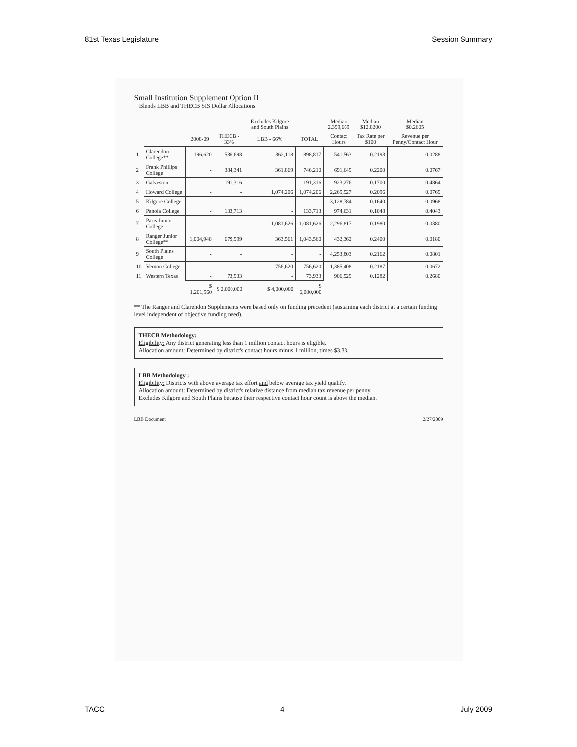81st Texas Legislature Session Summary
Small Institution Supplement Option II
Blends LBB and THECB SIS Dollar Allocations
| | | | | Excludes Kilgore and South Plains | | Median 2,399,669 | Median $12.8200 | Median $0.2605 |
| --- | --- | --- | --- | --- | --- | --- | --- | --- |
| | | 2008-09 | THECB - 33% | LBB - 66% | TOTAL | Contact Hours | Tax Rate per $100 | Revenue per Penny/Contact Hour |
| 1 | Clarendon College** | 196,620 | 536,698 | 362,118 | 898,817 | 541,563 | 0.2193 | 0.0288 |
| 2 | Frank Phillips College | - | 384,341 | 361,869 | 746,210 | 691,649 | 0.2200 | 0.0767 |
| 3 | Galveston | - | 191,316 | - | 191,316 | 923,276 | 0.1700 | 0.4864 |
| 4 | Howard College | - | - | 1,074,206 | 1,074,206 | 2,265,927 | 0.2096 | 0.0769 |
| 5 | Kilgore College | - | - | - | - | 3,128,784 | 0.1640 | 0.0968 |
| 6 | Panola College | - | 133,713 | - | 133,713 | 974,631 | 0.1048 | 0.4043 |
| 7 | Paris Junior College | - | - | 1,081,626 | 1,081,626 | 2,296,817 | 0.1980 | 0.0380 |
| 8 | Ranger Junior College** | 1,004,940 | 679,999 | 363,561 | 1,043,560 | 432,362 | 0.2400 | 0.0180 |
| 9 | South Plains College | - | - | - | - | 4,253,803 | 0.2162 | 0.0801 |
| 10 | Vernon College | - | - | 756,620 | 756,620 | 1,385,408 | 0.2187 | 0.0672 |
| 11 | Western Texas | - | 73,933 | - | 73,933 | 906,529 | 0.1282 | 0.2680 |
| | | $ 1,201,560 | $ 2,000,000 | $ 4,000,000 | $ 6,000,000 | | | |
** The Ranger and Clarendon Supplements were based only on funding precedent (sustaining each district at a certain funding level independent of objective funding need).
THECB Methodology:
Eligibility: Any district generating less than 1 million contact hours is eligible.
Allocation amount: Determined by district's contact hours minus 1 million, times $3.33.
LBB Methodology :
Eligibility: Districts with above average tax effort and below average tax yield qualify.
Allocation amount: Determined by district's relative distance from median tax revenue per penny.
Excludes Kilgore and South Plains because their respective contact hour count is above the median.
LBB Document 2/27/2009
TACC 4 July 2009